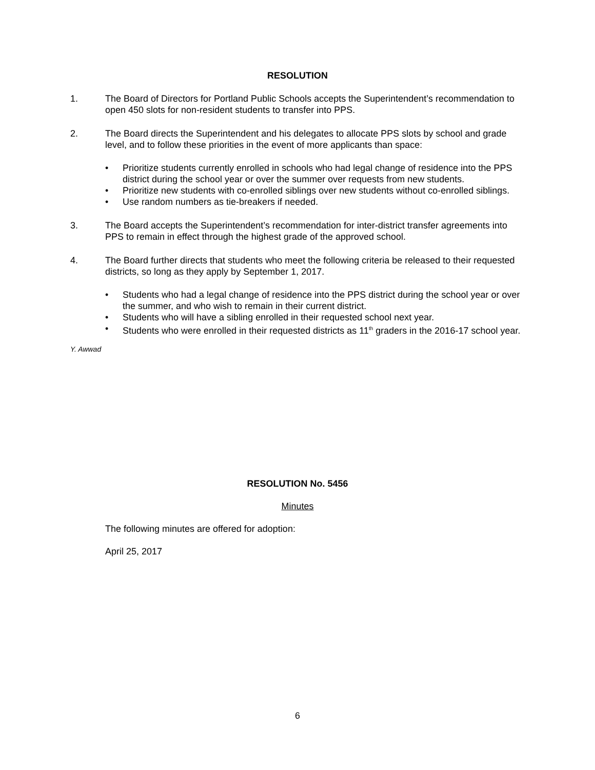RESOLUTION
1. The Board of Directors for Portland Public Schools accepts the Superintendent’s recommendation to open 450 slots for non-resident students to transfer into PPS.
2. The Board directs the Superintendent and his delegates to allocate PPS slots by school and grade level, and to follow these priorities in the event of more applicants than space:
• Prioritize students currently enrolled in schools who had legal change of residence into the PPS district during the school year or over the summer over requests from new students.
• Prioritize new students with co-enrolled siblings over new students without co-enrolled siblings.
• Use random numbers as tie-breakers if needed.
3. The Board accepts the Superintendent’s recommendation for inter-district transfer agreements into PPS to remain in effect through the highest grade of the approved school.
4. The Board further directs that students who meet the following criteria be released to their requested districts, so long as they apply by September 1, 2017.
• Students who had a legal change of residence into the PPS district during the school year or over the summer, and who wish to remain in their current district.
• Students who will have a sibling enrolled in their requested school next year.
• Students who were enrolled in their requested districts as 11<sup>th</sup> graders in the 2016-17 school year.
Y. Awwad
RESOLUTION No. 5456
Minutes
The following minutes are offered for adoption:
April 25, 2017
6